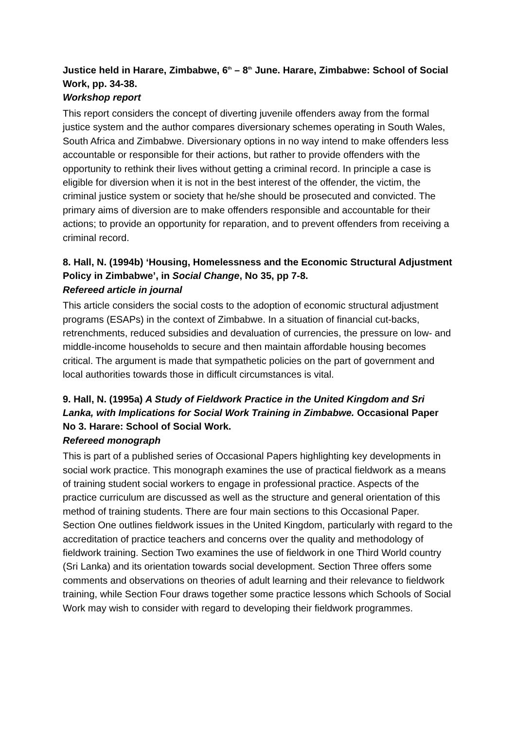Justice held in Harare, Zimbabwe, 6<sup>th</sup> – 8<sup>th</sup> June. Harare, Zimbabwe: School of Social Work, pp. 34-38.
Workshop report
This report considers the concept of diverting juvenile offenders away from the formal justice system and the author compares diversionary schemes operating in South Wales, South Africa and Zimbabwe. Diversionary options in no way intend to make offenders less accountable or responsible for their actions, but rather to provide offenders with the opportunity to rethink their lives without getting a criminal record. In principle a case is eligible for diversion when it is not in the best interest of the offender, the victim, the criminal justice system or society that he/she should be prosecuted and convicted. The primary aims of diversion are to make offenders responsible and accountable for their actions; to provide an opportunity for reparation, and to prevent offenders from receiving a criminal record.
8. Hall, N. (1994b) ‘Housing, Homelessness and the Economic Structural Adjustment Policy in Zimbabwe’, in Social Change, No 35, pp 7-8.
Refereed article in journal
This article considers the social costs to the adoption of economic structural adjustment programs (ESAPs) in the context of Zimbabwe. In a situation of financial cut-backs, retrenchments, reduced subsidies and devaluation of currencies, the pressure on low- and middle-income households to secure and then maintain affordable housing becomes critical. The argument is made that sympathetic policies on the part of government and local authorities towards those in difficult circumstances is vital.
9. Hall, N. (1995a) A Study of Fieldwork Practice in the United Kingdom and Sri Lanka, with Implications for Social Work Training in Zimbabwe. Occasional Paper No 3. Harare: School of Social Work.
Refereed monograph
This is part of a published series of Occasional Papers highlighting key developments in social work practice. This monograph examines the use of practical fieldwork as a means of training student social workers to engage in professional practice. Aspects of the practice curriculum are discussed as well as the structure and general orientation of this method of training students. There are four main sections to this Occasional Paper. Section One outlines fieldwork issues in the United Kingdom, particularly with regard to the accreditation of practice teachers and concerns over the quality and methodology of fieldwork training. Section Two examines the use of fieldwork in one Third World country (Sri Lanka) and its orientation towards social development. Section Three offers some comments and observations on theories of adult learning and their relevance to fieldwork training, while Section Four draws together some practice lessons which Schools of Social Work may wish to consider with regard to developing their fieldwork programmes.